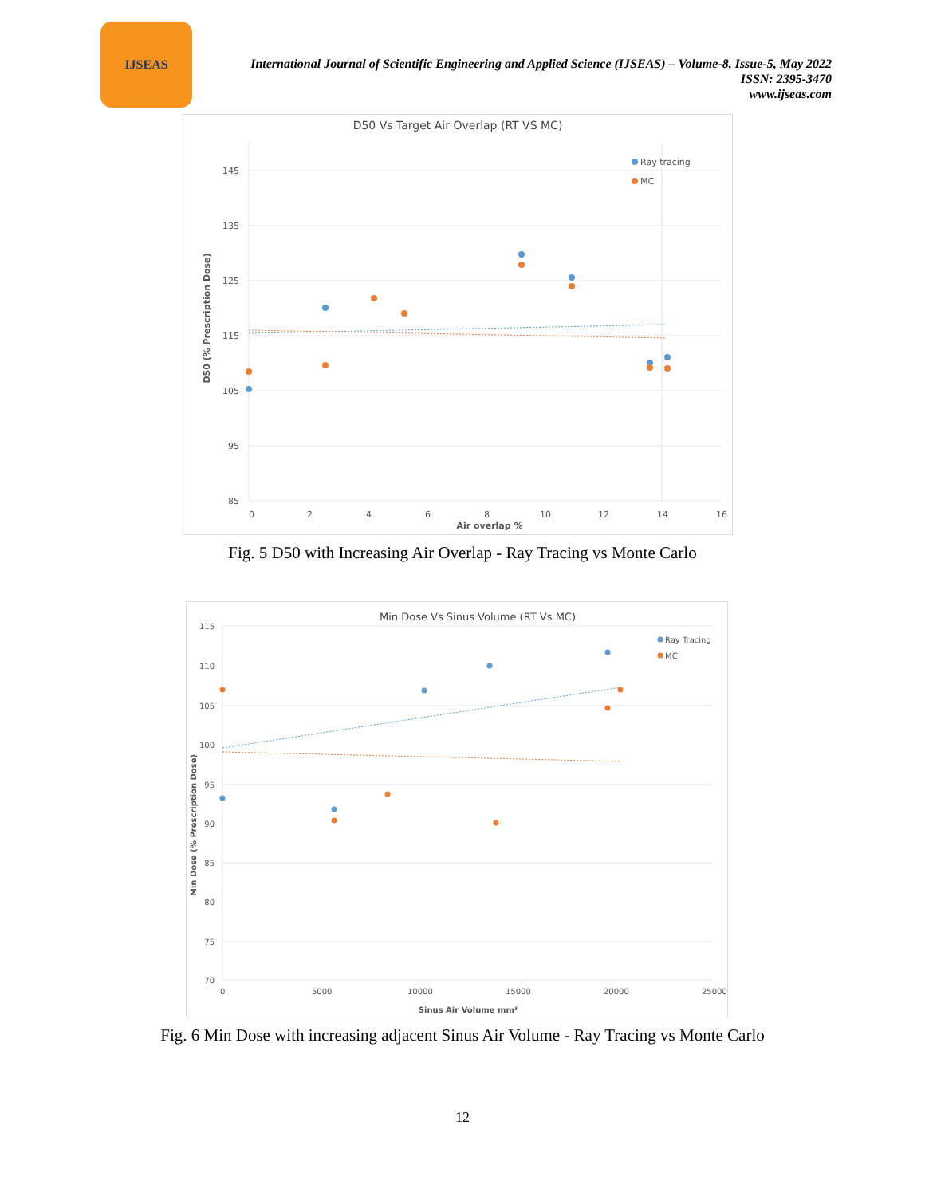IJSEAS
International Journal of Scientific Engineering and Applied Science (IJSEAS) – Volume-8, Issue-5, May 2022
ISSN: 2395-3470
www.ijseas.com
D50 Vs Target Air Overlap (RT VS MC)
145
135
125
115
105
95
85
0
2
4
6
8
10
12
14
16
Air overlap %
D50 (% Prescription Dose)
Ray tracing
MC
Fig. 5 D50 with Increasing Air Overlap - Ray Tracing vs Monte Carlo
Min Dose Vs Sinus Volume (RT Vs MC)
115
110
105
100
95
90
85
80
75
70
0
5000
10000
15000
20000
25000
Sinus Air Volume mm³
Min Dose (% Prescription Dose)
Ray Tracing
MC
Fig. 6 Min Dose with increasing adjacent Sinus Air Volume - Ray Tracing vs Monte Carlo
12